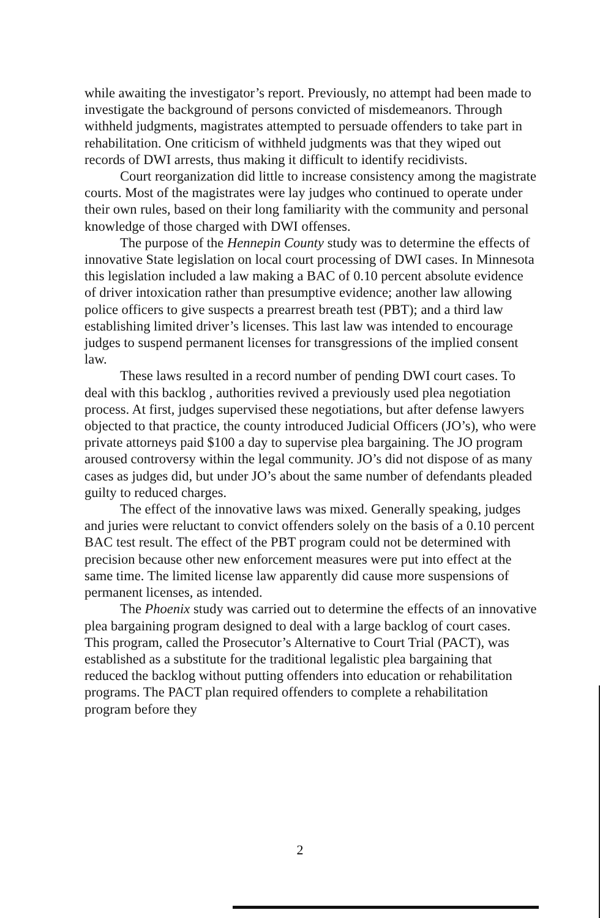while awaiting the investigator’s report. Previously, no attempt had been made to investigate the background of persons convicted of misdemeanors. Through withheld judgments, magistrates attempted to persuade offenders to take part in rehabilitation. One criticism of withheld judgments was that they wiped out records of DWI arrests, thus making it difficult to identify recidivists.
Court reorganization did little to increase consistency among the magistrate courts. Most of the magistrates were lay judges who continued to operate under their own rules, based on their long familiarity with the community and personal knowledge of those charged with DWI offenses.
The purpose of the Hennepin County study was to determine the effects of innovative State legislation on local court processing of DWI cases. In Minnesota this legislation included a law making a BAC of 0.10 percent absolute evidence of driver intoxication rather than presumptive evidence; another law allowing police officers to give suspects a prearrest breath test (PBT); and a third law establishing limited driver’s licenses. This last law was intended to encourage judges to suspend permanent licenses for transgressions of the implied consent law.
These laws resulted in a record number of pending DWI court cases. To deal with this backlog , authorities revived a previously used plea negotiation process. At first, judges supervised these negotiations, but after defense lawyers objected to that practice, the county introduced Judicial Officers (JO’s), who were private attorneys paid $100 a day to supervise plea bargaining. The JO program aroused controversy within the legal community. JO’s did not dispose of as many cases as judges did, but under JO’s about the same number of defendants pleaded guilty to reduced charges.
The effect of the innovative laws was mixed. Generally speaking, judges and juries were reluctant to convict offenders solely on the basis of a 0.10 percent BAC test result. The effect of the PBT program could not be determined with precision because other new enforcement measures were put into effect at the same time. The limited license law apparently did cause more suspensions of permanent licenses, as intended.
The Phoenix study was carried out to determine the effects of an innovative plea bargaining program designed to deal with a large backlog of court cases. This program, called the Prosecutor’s Alternative to Court Trial (PACT), was established as a substitute for the traditional legalistic plea bargaining that reduced the backlog without putting offenders into education or rehabilitation programs. The PACT plan required offenders to complete a rehabilitation program before they
2